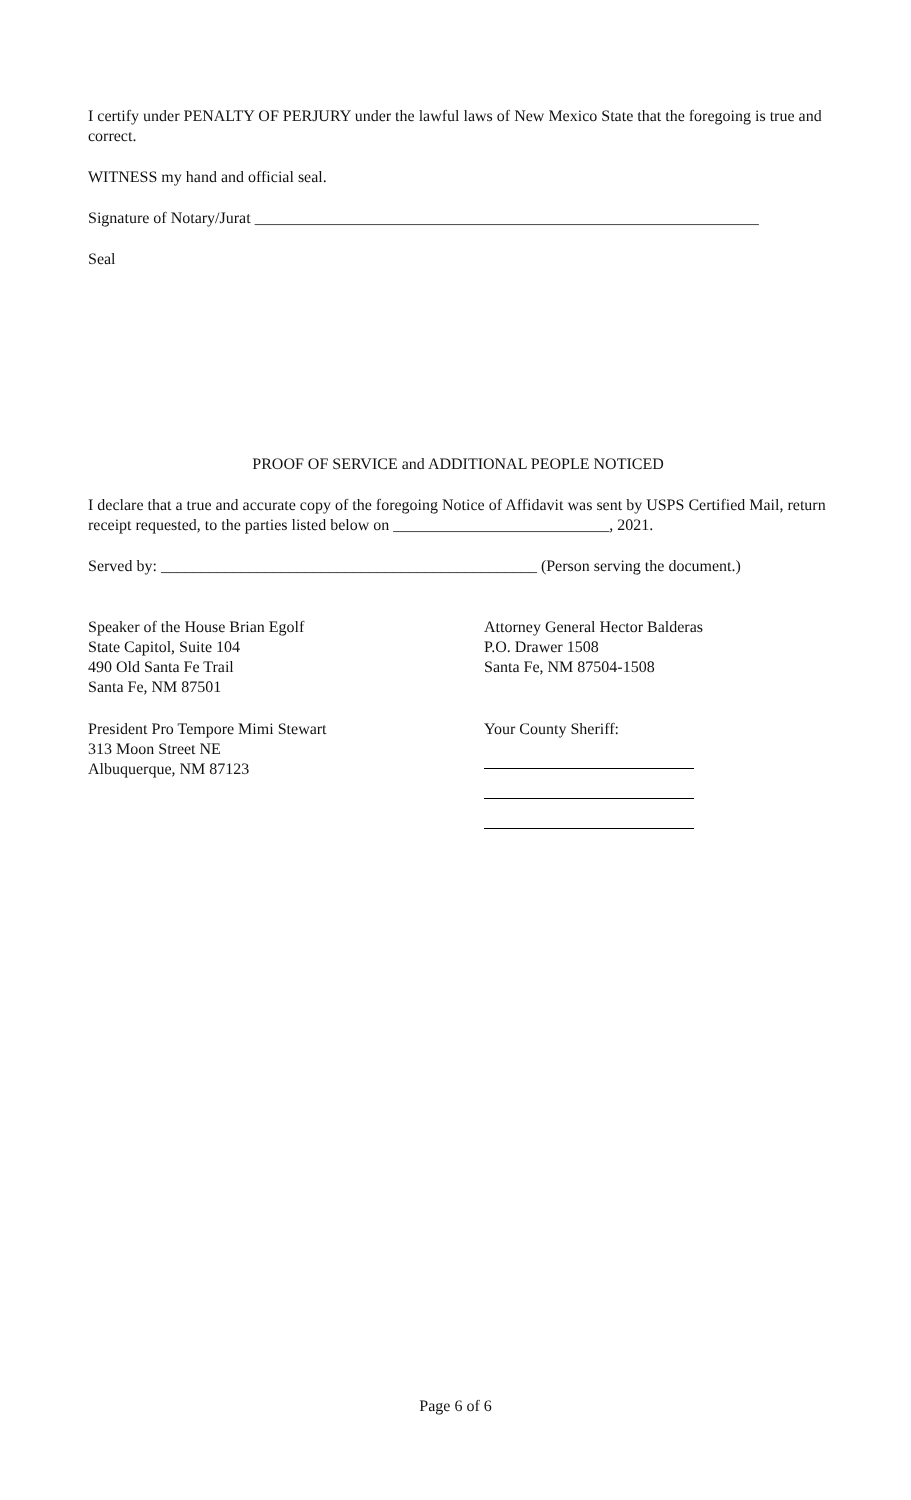I certify under PENALTY OF PERJURY under the lawful laws of New Mexico State that the foregoing is true and correct.
WITNESS my hand and official seal.
Signature of Notary/Jurat _______________________________________________________________
Seal
PROOF OF SERVICE and ADDITIONAL PEOPLE NOTICED
I declare that a true and accurate copy of the foregoing Notice of Affidavit was sent by USPS Certified Mail, return receipt requested, to the parties listed below on ___________________________, 2021.
Served by: _______________________________________________ (Person serving the document.)
Speaker of the House Brian Egolf
State Capitol, Suite 104
490 Old Santa Fe Trail
Santa Fe, NM 87501
President Pro Tempore Mimi Stewart
313 Moon Street NE
Albuquerque, NM 87123
Attorney General Hector Balderas
P.O. Drawer 1508
Santa Fe, NM 87504-1508
Your County Sheriff:
Page 6 of 6